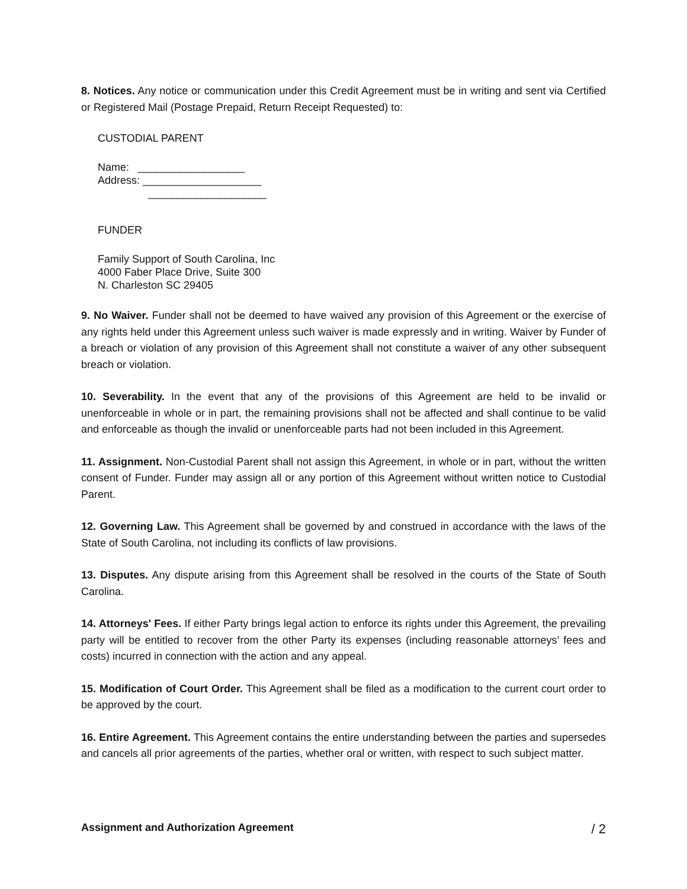8. Notices. Any notice or communication under this Credit Agreement must be in writing and sent via Certified or Registered Mail (Postage Prepaid, Return Receipt Requested) to:
CUSTODIAL PARENT
Name: __________________
Address: ____________________
____________________
FUNDER
Family Support of South Carolina, Inc
4000 Faber Place Drive, Suite 300
N. Charleston SC 29405
9. No Waiver. Funder shall not be deemed to have waived any provision of this Agreement or the exercise of any rights held under this Agreement unless such waiver is made expressly and in writing. Waiver by Funder of a breach or violation of any provision of this Agreement shall not constitute a waiver of any other subsequent breach or violation.
10. Severability. In the event that any of the provisions of this Agreement are held to be invalid or unenforceable in whole or in part, the remaining provisions shall not be affected and shall continue to be valid and enforceable as though the invalid or unenforceable parts had not been included in this Agreement.
11. Assignment. Non-Custodial Parent shall not assign this Agreement, in whole or in part, without the written consent of Funder. Funder may assign all or any portion of this Agreement without written notice to Custodial Parent.
12. Governing Law. This Agreement shall be governed by and construed in accordance with the laws of the State of South Carolina, not including its conflicts of law provisions.
13. Disputes. Any dispute arising from this Agreement shall be resolved in the courts of the State of South Carolina.
14. Attorneys' Fees. If either Party brings legal action to enforce its rights under this Agreement, the prevailing party will be entitled to recover from the other Party its expenses (including reasonable attorneys’ fees and costs) incurred in connection with the action and any appeal.
15. Modification of Court Order. This Agreement shall be filed as a modification to the current court order to be approved by the court.
16. Entire Agreement. This Agreement contains the entire understanding between the parties and supersedes and cancels all prior agreements of the parties, whether oral or written, with respect to such subject matter.
Assignment and Authorization Agreement / 2